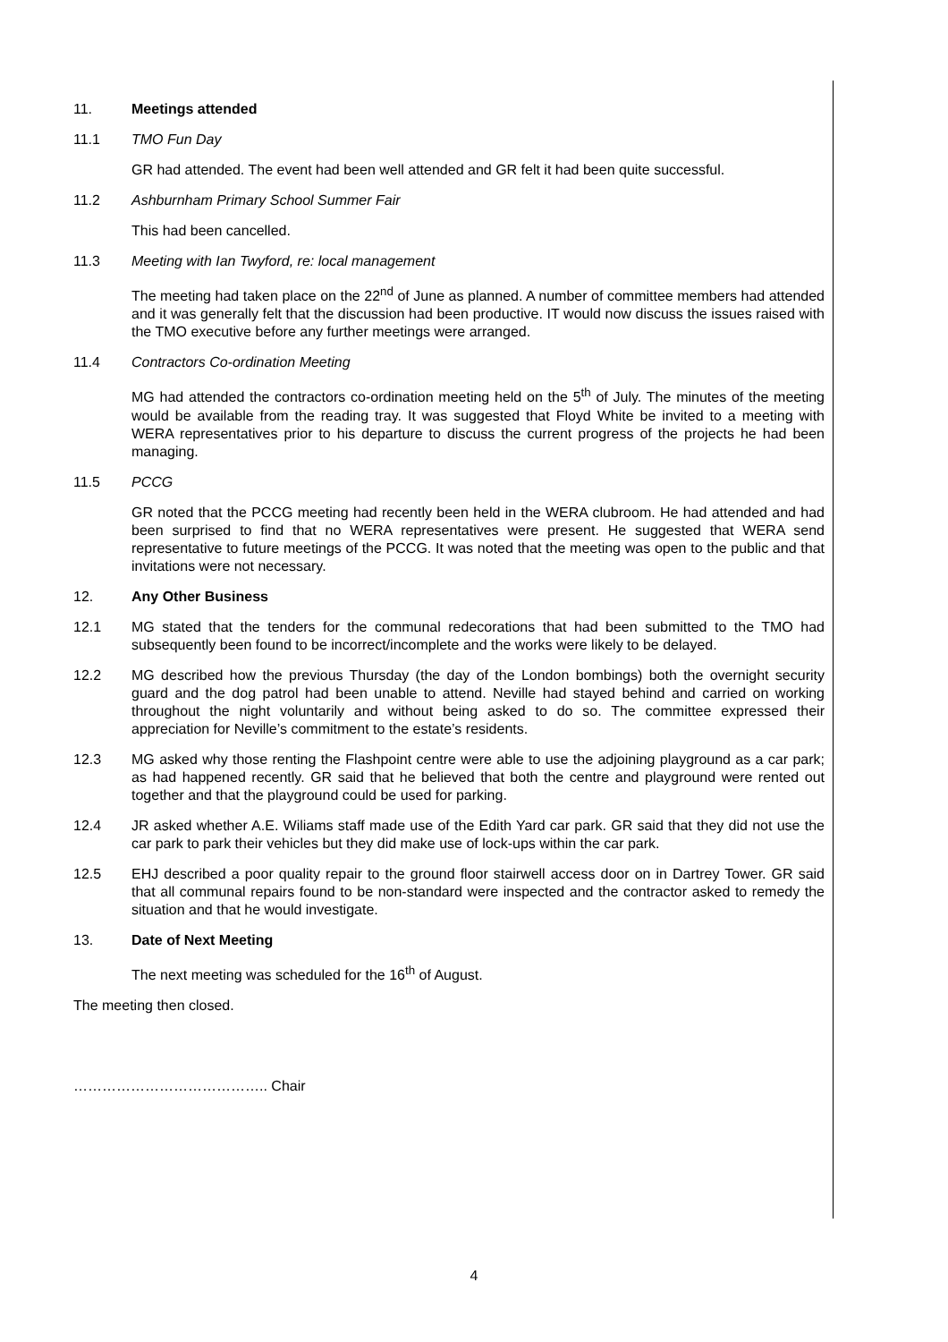11. Meetings attended
11.1 TMO Fun Day
GR had attended. The event had been well attended and GR felt it had been quite successful.
11.2 Ashburnham Primary School Summer Fair
This had been cancelled.
11.3 Meeting with Ian Twyford, re: local management
The meeting had taken place on the 22<sup>nd</sup> of June as planned. A number of committee members had attended and it was generally felt that the discussion had been productive. IT would now discuss the issues raised with the TMO executive before any further meetings were arranged.
11.4 Contractors Co-ordination Meeting
MG had attended the contractors co-ordination meeting held on the 5<sup>th</sup> of July. The minutes of the meeting would be available from the reading tray. It was suggested that Floyd White be invited to a meeting with WERA representatives prior to his departure to discuss the current progress of the projects he had been managing.
11.5 PCCG
GR noted that the PCCG meeting had recently been held in the WERA clubroom. He had attended and had been surprised to find that no WERA representatives were present. He suggested that WERA send representative to future meetings of the PCCG. It was noted that the meeting was open to the public and that invitations were not necessary.
12. Any Other Business
12.1 MG stated that the tenders for the communal redecorations that had been submitted to the TMO had subsequently been found to be incorrect/incomplete and the works were likely to be delayed.
12.2 MG described how the previous Thursday (the day of the London bombings) both the overnight security guard and the dog patrol had been unable to attend. Neville had stayed behind and carried on working throughout the night voluntarily and without being asked to do so. The committee expressed their appreciation for Neville’s commitment to the estate’s residents.
12.3 MG asked why those renting the Flashpoint centre were able to use the adjoining playground as a car park; as had happened recently. GR said that he believed that both the centre and playground were rented out together and that the playground could be used for parking.
12.4 JR asked whether A.E. Wiliams staff made use of the Edith Yard car park. GR said that they did not use the car park to park their vehicles but they did make use of lock-ups within the car park.
12.5 EHJ described a poor quality repair to the ground floor stairwell access door on in Dartrey Tower. GR said that all communal repairs found to be non-standard were inspected and the contractor asked to remedy the situation and that he would investigate.
13. Date of Next Meeting
The next meeting was scheduled for the 16<sup>th</sup> of August.
The meeting then closed.
………………………………….. Chair
4